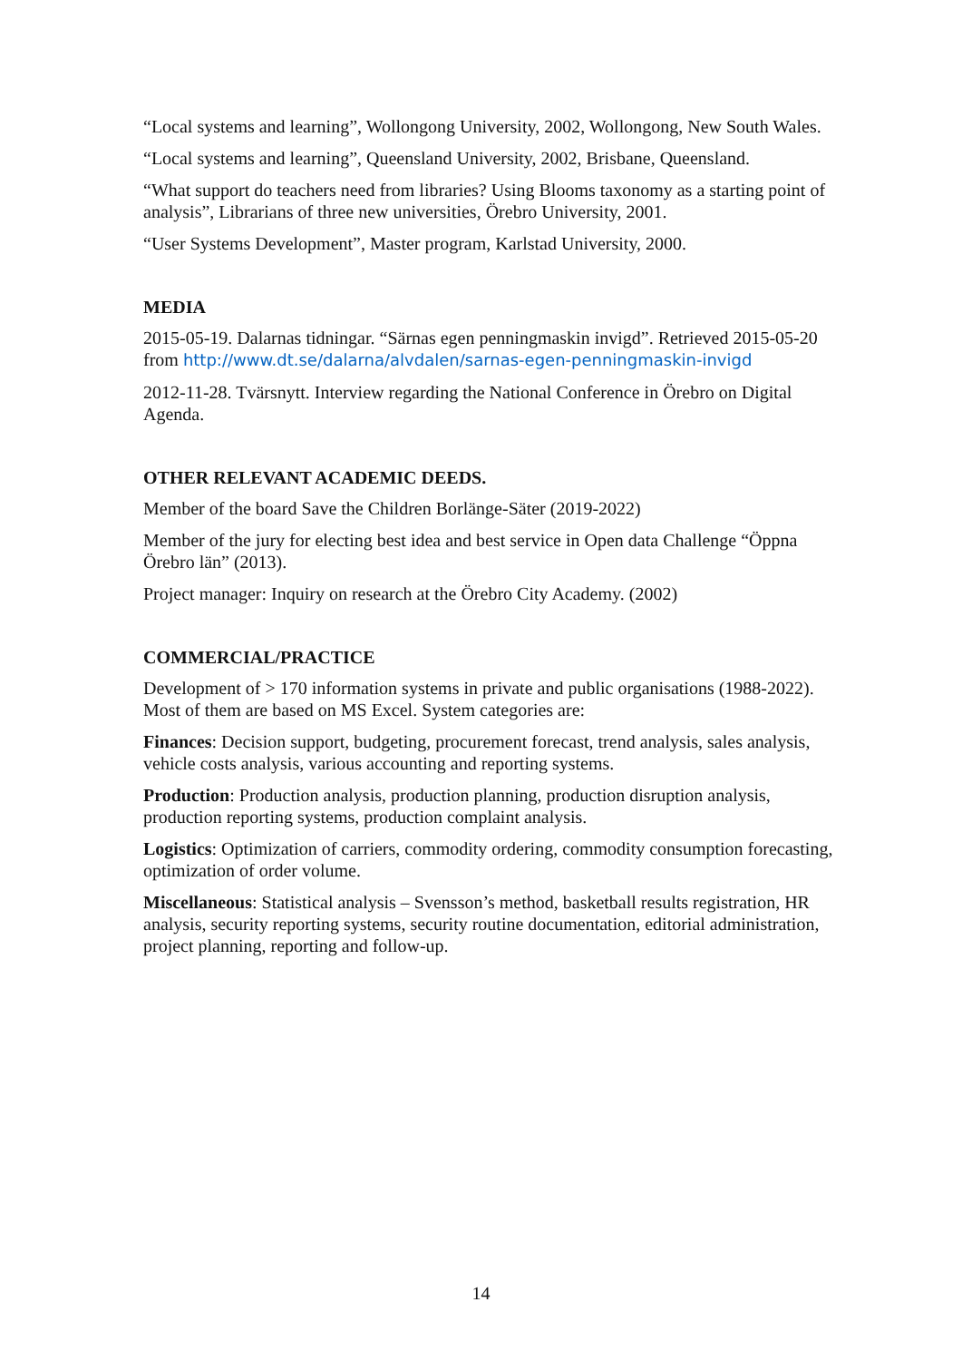“Local systems and learning”, Wollongong University, 2002, Wollongong, New South Wales.
“Local systems and learning”, Queensland University, 2002, Brisbane, Queensland.
“What support do teachers need from libraries? Using Blooms taxonomy as a starting point of analysis”, Librarians of three new universities, Örebro University, 2001.
“User Systems Development”, Master program, Karlstad University, 2000.
MEDIA
2015-05-19. Dalarnas tidningar. “Särnas egen penningmaskin invigd”. Retrieved 2015-05-20 from http://www.dt.se/dalarna/alvdalen/sarnas-egen-penningmaskin-invigd
2012-11-28. Tvärsnytt. Interview regarding the National Conference in Örebro on Digital Agenda.
OTHER RELEVANT ACADEMIC DEEDS.
Member of the board Save the Children Borlänge-Säter (2019-2022)
Member of the jury for electing best idea and best service in Open data Challenge “Öppna Örebro län” (2013).
Project manager: Inquiry on research at the Örebro City Academy. (2002)
COMMERCIAL/PRACTICE
Development of > 170 information systems in private and public organisations (1988-2022). Most of them are based on MS Excel. System categories are:
Finances: Decision support, budgeting, procurement forecast, trend analysis, sales analysis, vehicle costs analysis, various accounting and reporting systems.
Production: Production analysis, production planning, production disruption analysis, production reporting systems, production complaint analysis.
Logistics: Optimization of carriers, commodity ordering, commodity consumption forecasting, optimization of order volume.
Miscellaneous: Statistical analysis – Svensson’s method, basketball results registration, HR analysis, security reporting systems, security routine documentation, editorial administration, project planning, reporting and follow-up.
14